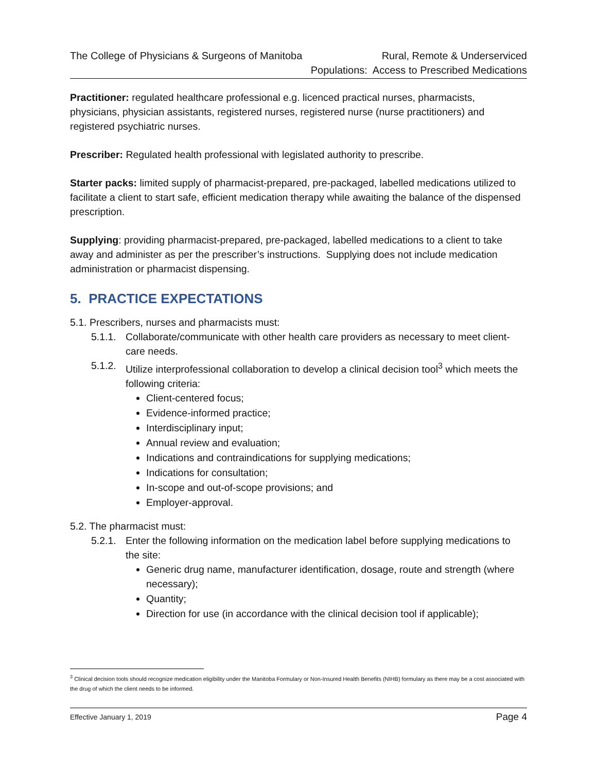The College of Physicians & Surgeons of Manitoba
Rural, Remote & Underserviced
Populations: Access to Prescribed Medications
Practitioner: regulated healthcare professional e.g. licenced practical nurses, pharmacists, physicians, physician assistants, registered nurses, registered nurse (nurse practitioners) and registered psychiatric nurses.
Prescriber: Regulated health professional with legislated authority to prescribe.
Starter packs: limited supply of pharmacist-prepared, pre-packaged, labelled medications utilized to facilitate a client to start safe, efficient medication therapy while awaiting the balance of the dispensed prescription.
Supplying: providing pharmacist-prepared, pre-packaged, labelled medications to a client to take away and administer as per the prescriber’s instructions. Supplying does not include medication administration or pharmacist dispensing.
5. PRACTICE EXPECTATIONS
5.1. Prescribers, nurses and pharmacists must:
5.1.1. Collaborate/communicate with other health care providers as necessary to meet client-care needs.
5.1.2. Utilize interprofessional collaboration to develop a clinical decision tool<sup>3</sup> which meets the following criteria:
Client-centered focus;
Evidence-informed practice;
Interdisciplinary input;
Annual review and evaluation;
Indications and contraindications for supplying medications;
Indications for consultation;
In-scope and out-of-scope provisions; and
Employer-approval.
5.2. The pharmacist must:
5.2.1. Enter the following information on the medication label before supplying medications to the site:
Generic drug name, manufacturer identification, dosage, route and strength (where necessary);
Quantity;
Direction for use (in accordance with the clinical decision tool if applicable);
<sup>3</sup> Clinical decision tools should recognize medication eligibility under the Manitoba Formulary or Non-Insured Health Benefits (NIHB) formulary as there may be a cost associated with the drug of which the client needs to be informed.
Effective January 1, 2019 Page 4